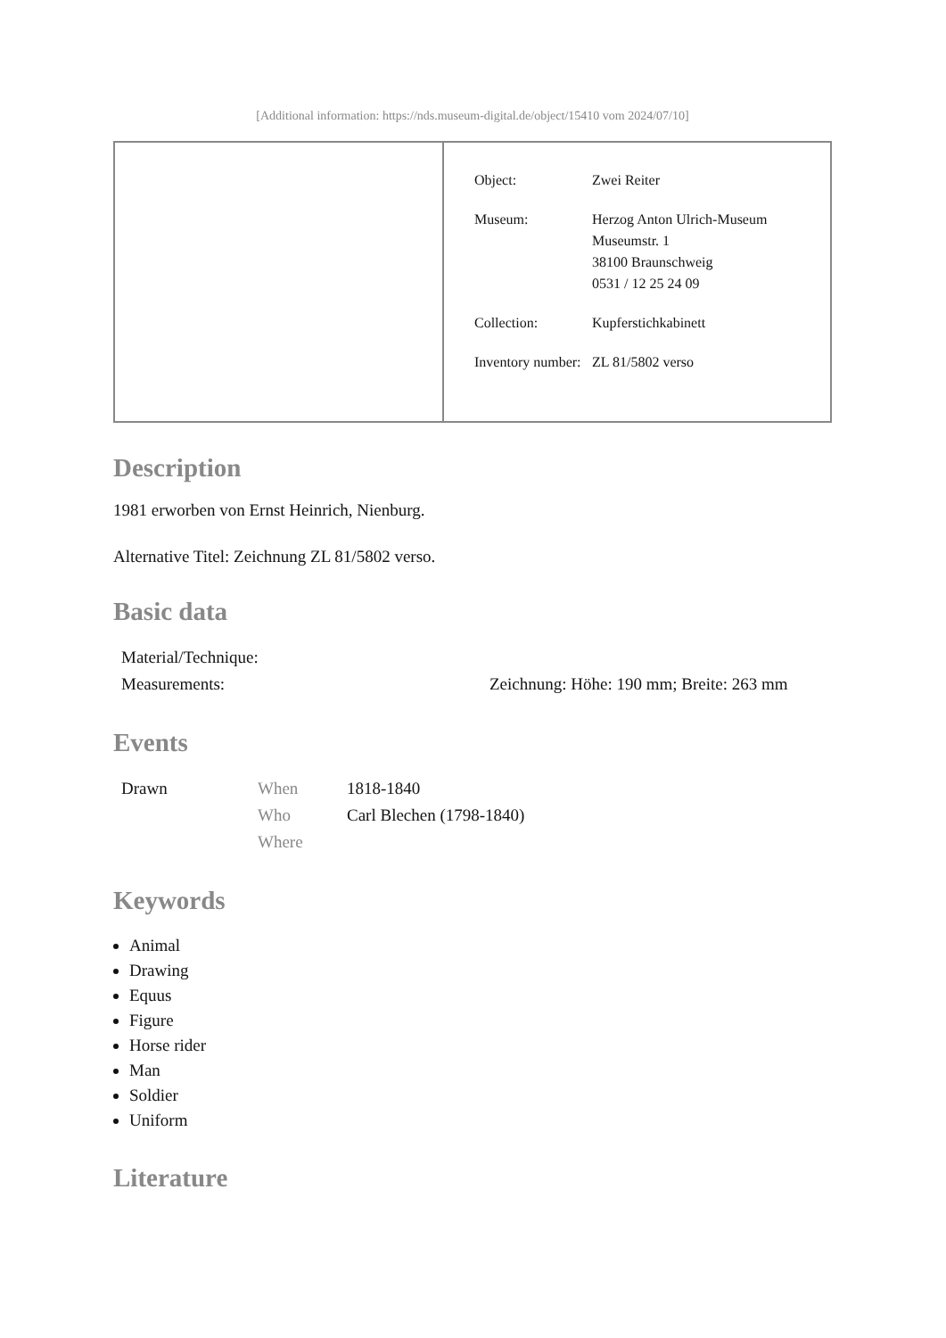[Additional information: https://nds.museum-digital.de/object/15410 vom 2024/07/10]
| | / Object: / Zwei Reiter / / Museum: / Herzog Anton Ulrich-Museum Museumstr. 1 38100 Braunschweig 0531 / 12 25 24 09 / / Collection: / Kupferstichkabinett / / Inventory number: / ZL 81/5802 verso / |
Description
1981 erworben von Ernst Heinrich, Nienburg.
Alternative Titel: Zeichnung ZL 81/5802 verso.
Basic data
| Material/Technique: | |
| Measurements: | Zeichnung: Höhe: 190 mm; Breite: 263 mm |
Events
| Drawn | When | 1818-1840 |
| | Who | Carl Blechen (1798-1840) |
| | Where | |
Keywords
Animal
Drawing
Equus
Figure
Horse rider
Man
Soldier
Uniform
Literature